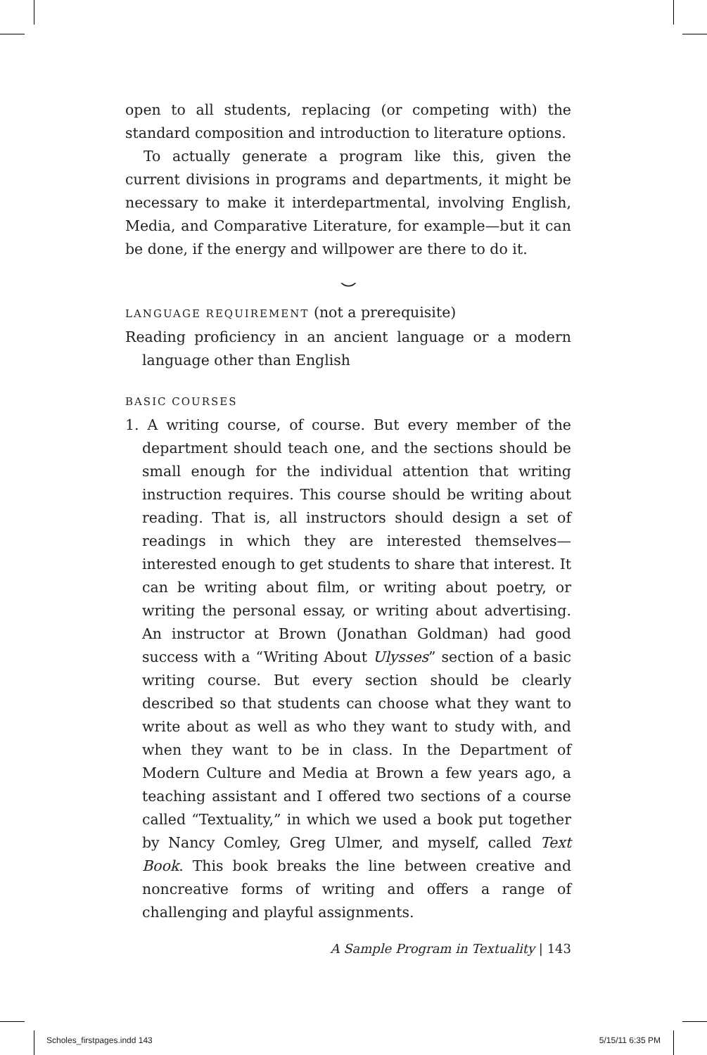open to all students, replacing (or competing with) the standard composition and introduction to literature options.
To actually generate a program like this, given the current divisions in programs and departments, it might be necessary to make it interdepartmental, involving English, Media, and Comparative Literature, for example—but it can be done, if the energy and willpower are there to do it.
⌣
LANGUAGE REQUIREMENT (not a prerequisite)
Reading proficiency in an ancient language or a modern language other than English
BASIC COURSES
1. A writing course, of course. But every member of the department should teach one, and the sections should be small enough for the individual attention that writing instruction requires. This course should be writing about reading. That is, all instructors should design a set of readings in which they are interested themselves—interested enough to get students to share that interest. It can be writing about film, or writing about poetry, or writing the personal essay, or writing about advertising. An instructor at Brown (Jonathan Goldman) had good success with a “Writing About Ulysses” section of a basic writing course. But every section should be clearly described so that students can choose what they want to write about as well as who they want to study with, and when they want to be in class. In the Department of Modern Culture and Media at Brown a few years ago, a teaching assistant and I offered two sections of a course called “Textuality,” in which we used a book put together by Nancy Comley, Greg Ulmer, and myself, called Text Book. This book breaks the line between creative and noncreative forms of writing and offers a range of challenging and playful assignments.
A Sample Program in Textuality | 143
Scholes_firstpages.indd 143 5/15/11 6:35 PM